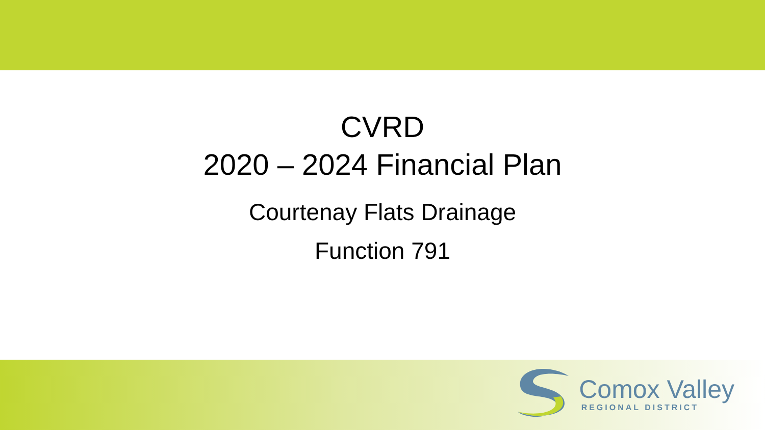CVRD
2020 – 2024 Financial Plan
Courtenay Flats Drainage
Function 791
Comox Valley
REGIONAL DISTRICT